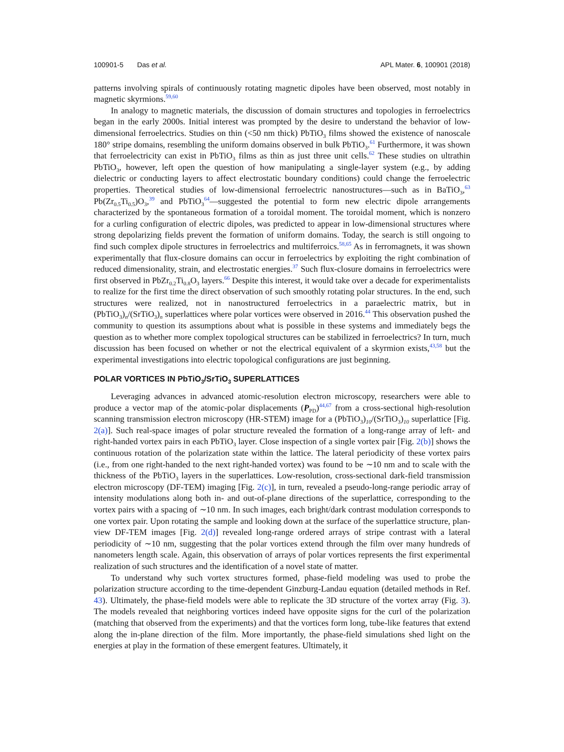100901-5 Das et al. APL Mater. 6, 100901 (2018)
patterns involving spirals of continuously rotating magnetic dipoles have been observed, most notably in magnetic skyrmions.<sup>59,60</sup>
In analogy to magnetic materials, the discussion of domain structures and topologies in ferroelectrics began in the early 2000s. Initial interest was prompted by the desire to understand the behavior of low-dimensional ferroelectrics. Studies on thin (<50 nm thick) PbTiO<sub>3</sub> films showed the existence of nanoscale 180° stripe domains, resembling the uniform domains observed in bulk PbTiO<sub>3</sub>.<sup>61</sup> Furthermore, it was shown that ferroelectricity can exist in PbTiO<sub>3</sub> films as thin as just three unit cells.<sup>62</sup> These studies on ultrathin PbTiO<sub>3</sub>, however, left open the question of how manipulating a single-layer system (e.g., by adding dielectric or conducting layers to affect electrostatic boundary conditions) could change the ferroelectric properties. Theoretical studies of low-dimensional ferroelectric nanostructures—such as in BaTiO<sub>3</sub>,<sup>63</sup> Pb(Zr<sub>0.5</sub>Ti<sub>0.5</sub>)O<sub>3</sub>,<sup>39</sup> and PbTiO<sub>3</sub><sup>64</sup>—suggested the potential to form new electric dipole arrangements characterized by the spontaneous formation of a toroidal moment. The toroidal moment, which is nonzero for a curling configuration of electric dipoles, was predicted to appear in low-dimensional structures where strong depolarizing fields prevent the formation of uniform domains. Today, the search is still ongoing to find such complex dipole structures in ferroelectrics and multiferroics.<sup>58,65</sup> As in ferromagnets, it was shown experimentally that flux-closure domains can occur in ferroelectrics by exploiting the right combination of reduced dimensionality, strain, and electrostatic energies.<sup>37</sup> Such flux-closure domains in ferroelectrics were first observed in PbZr<sub>0.2</sub>Ti<sub>0.8</sub>O<sub>3</sub> layers.<sup>66</sup> Despite this interest, it would take over a decade for experimentalists to realize for the first time the direct observation of such smoothly rotating polar structures. In the end, such structures were realized, not in nanostructured ferroelectrics in a paraelectric matrix, but in (PbTiO<sub>3</sub>)<sub>n</sub>/(SrTiO<sub>3</sub>)<sub>n</sub> superlattices where polar vortices were observed in 2016.<sup>44</sup> This observation pushed the community to question its assumptions about what is possible in these systems and immediately begs the question as to whether more complex topological structures can be stabilized in ferroelectrics? In turn, much discussion has been focused on whether or not the electrical equivalent of a skyrmion exists,<sup>43,58</sup> but the experimental investigations into electric topological configurations are just beginning.
POLAR VORTICES IN PbTiO<sub>3</sub>/SrTiO<sub>3</sub> SUPERLATTICES
Leveraging advances in advanced atomic-resolution electron microscopy, researchers were able to produce a vector map of the atomic-polar displacements (P<sub>PD</sub>)<sup>44,67</sup> from a cross-sectional high-resolution scanning transmission electron microscopy (HR-STEM) image for a (PbTiO<sub>3</sub>)<sub>10</sub>/(SrTiO<sub>3</sub>)<sub>10</sub> superlattice [Fig. 2(a)]. Such real-space images of polar structure revealed the formation of a long-range array of left- and right-handed vortex pairs in each PbTiO<sub>3</sub> layer. Close inspection of a single vortex pair [Fig. 2(b)] shows the continuous rotation of the polarization state within the lattice. The lateral periodicity of these vortex pairs (i.e., from one right-handed to the next right-handed vortex) was found to be ∼10 nm and to scale with the thickness of the PbTiO<sub>3</sub> layers in the superlattices. Low-resolution, cross-sectional dark-field transmission electron microscopy (DF-TEM) imaging [Fig. 2(c)], in turn, revealed a pseudo-long-range periodic array of intensity modulations along both in- and out-of-plane directions of the superlattice, corresponding to the vortex pairs with a spacing of ∼10 nm. In such images, each bright/dark contrast modulation corresponds to one vortex pair. Upon rotating the sample and looking down at the surface of the superlattice structure, plan-view DF-TEM images [Fig. 2(d)] revealed long-range ordered arrays of stripe contrast with a lateral periodicity of ∼10 nm, suggesting that the polar vortices extend through the film over many hundreds of nanometers length scale. Again, this observation of arrays of polar vortices represents the first experimental realization of such structures and the identification of a novel state of matter.
To understand why such vortex structures formed, phase-field modeling was used to probe the polarization structure according to the time-dependent Ginzburg-Landau equation (detailed methods in Ref. 43). Ultimately, the phase-field models were able to replicate the 3D structure of the vortex array (Fig. 3). The models revealed that neighboring vortices indeed have opposite signs for the curl of the polarization (matching that observed from the experiments) and that the vortices form long, tube-like features that extend along the in-plane direction of the film. More importantly, the phase-field simulations shed light on the energies at play in the formation of these emergent features. Ultimately, it